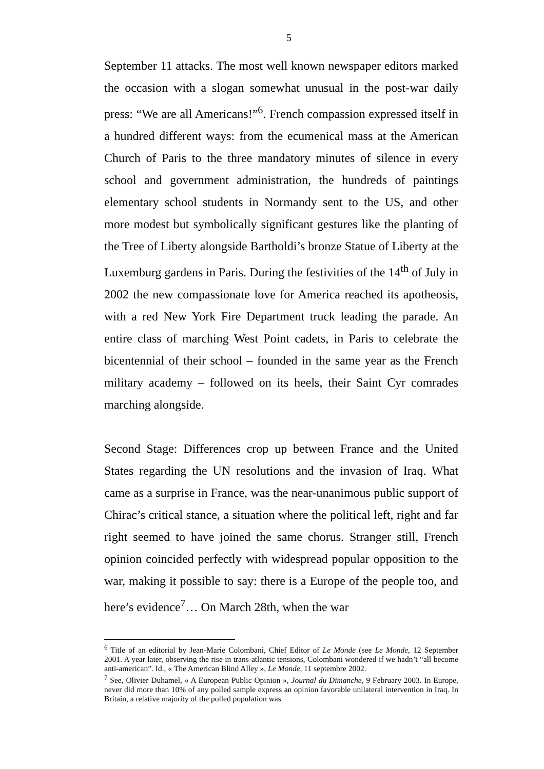5
September 11 attacks. The most well known newspaper editors marked the occasion with a slogan somewhat unusual in the post-war daily press: “We are all Americans!”<sup>6</sup>. French compassion expressed itself in a hundred different ways: from the ecumenical mass at the American Church of Paris to the three mandatory minutes of silence in every school and government administration, the hundreds of paintings elementary school students in Normandy sent to the US, and other more modest but symbolically significant gestures like the planting of the Tree of Liberty alongside Bartholdi’s bronze Statue of Liberty at the Luxemburg gardens in Paris. During the festivities of the 14<sup>th</sup> of July in 2002 the new compassionate love for America reached its apotheosis, with a red New York Fire Department truck leading the parade. An entire class of marching West Point cadets, in Paris to celebrate the bicentennial of their school – founded in the same year as the French military academy – followed on its heels, their Saint Cyr comrades marching alongside.
Second Stage: Differences crop up between France and the United States regarding the UN resolutions and the invasion of Iraq. What came as a surprise in France, was the near-unanimous public support of Chirac’s critical stance, a situation where the political left, right and far right seemed to have joined the same chorus. Stranger still, French opinion coincided perfectly with widespread popular opposition to the war, making it possible to say: there is a Europe of the people too, and here’s evidence<sup>7</sup>… On March 28th, when the war
<sup>6</sup> Title of an editorial by Jean-Marie Colombani, Chief Editor of Le Monde (see Le Monde, 12 September 2001. A year later, observing the rise in trans-atlantic tensions, Colombani wondered if we hadn’t “all become anti-american”. Id., « The American Blind Alley », Le Monde, 11 septembre 2002.
<sup>7</sup> See, Olivier Duhamel, « A European Public Opinion », Journal du Dimanche, 9 February 2003. In Europe, never did more than 10% of any polled sample express an opinion favorable unilateral intervention in Iraq. In Britain, a relative majority of the polled population was